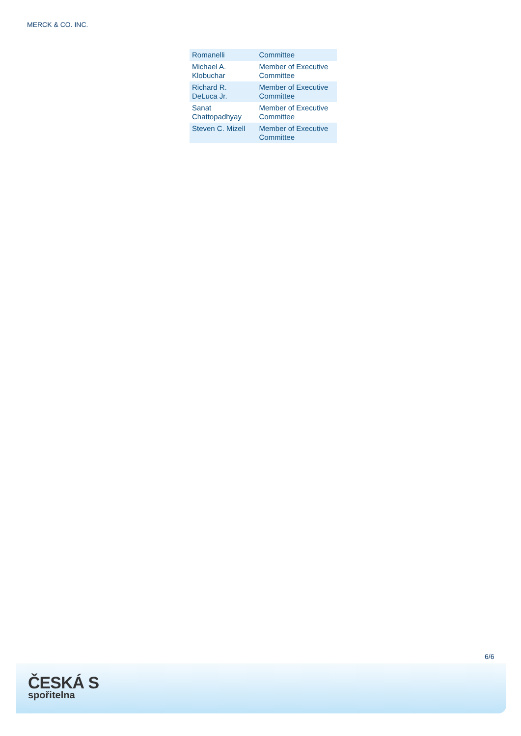MERCK & CO. INC.
| Romanelli | Committee |
| Michael A. Klobuchar | Member of Executive Committee |
| Richard R. DeLuca Jr. | Member of Executive Committee |
| Sanat Chattopadhyay | Member of Executive Committee |
| Steven C. Mizell | Member of Executive Committee |
6/6
ČESKÁ S
spořitelna